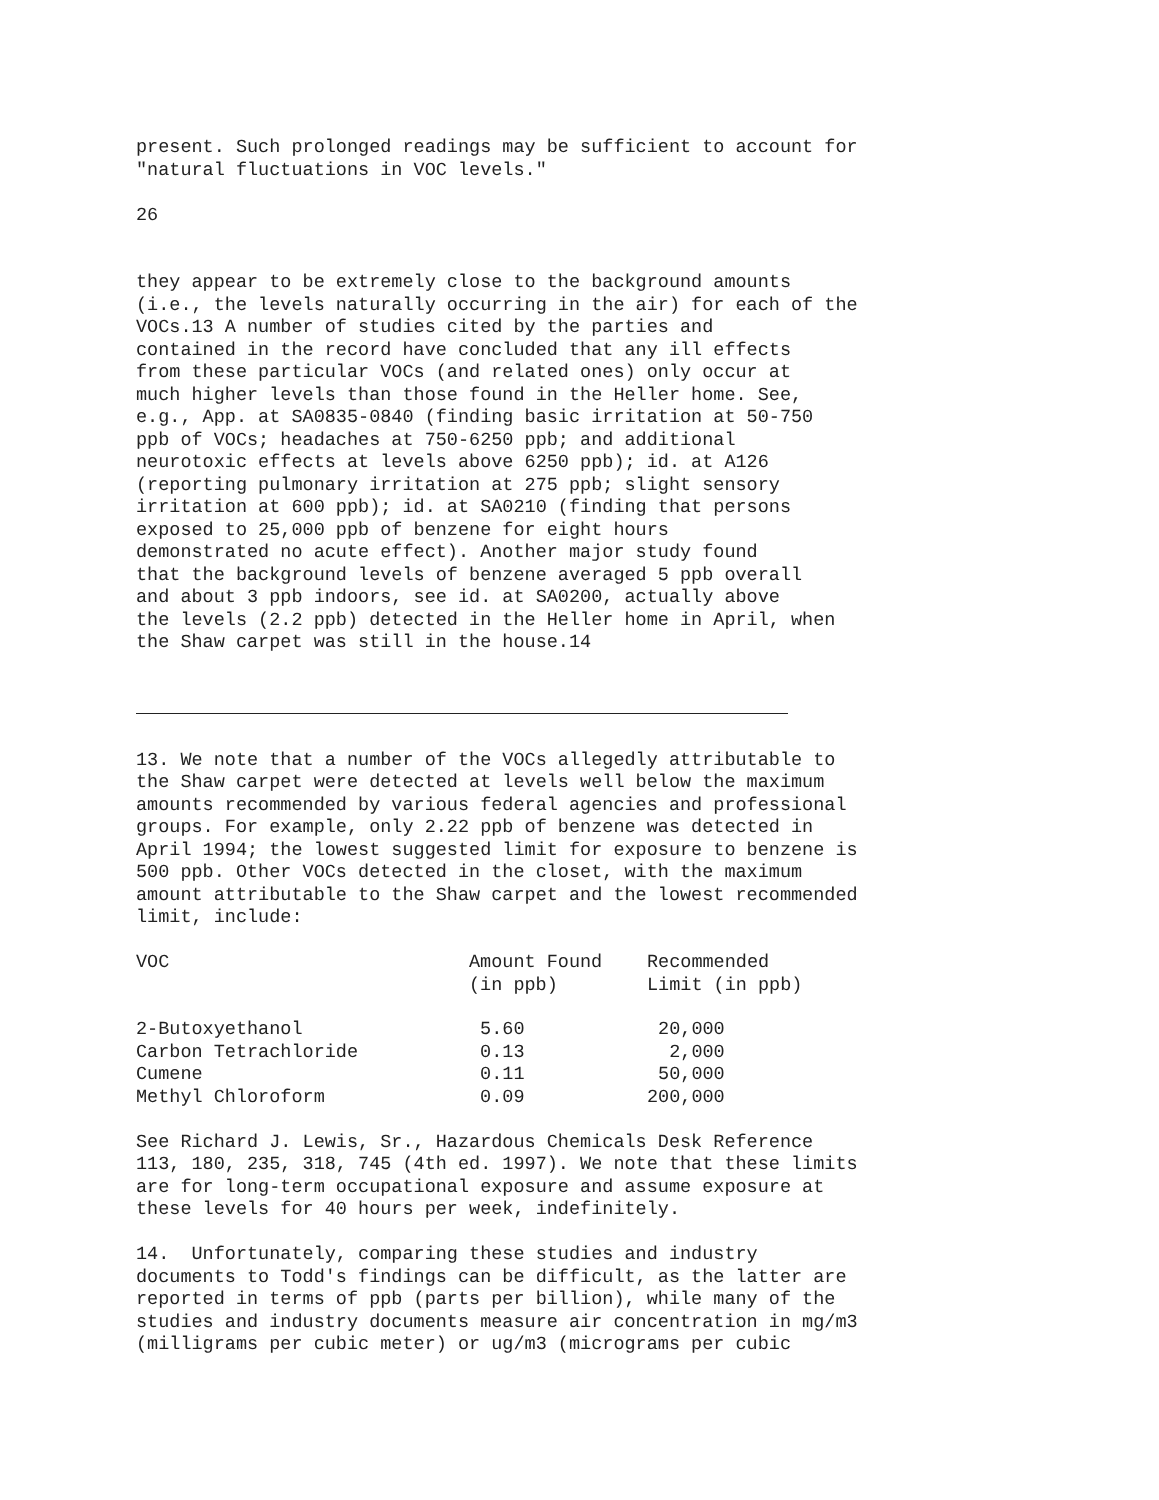present. Such prolonged readings may be sufficient to account for "natural fluctuations in VOC levels."
26
they appear to be extremely close to the background amounts (i.e., the levels naturally occurring in the air) for each of the VOCs.13 A number of studies cited by the parties and contained in the record have concluded that any ill effects from these particular VOCs (and related ones) only occur at much higher levels than those found in the Heller home. See, e.g., App. at SA0835-0840 (finding basic irritation at 50-750 ppb of VOCs; headaches at 750-6250 ppb; and additional neurotoxic effects at levels above 6250 ppb); id. at A126 (reporting pulmonary irritation at 275 ppb; slight sensory irritation at 600 ppb); id. at SA0210 (finding that persons exposed to 25,000 ppb of benzene for eight hours demonstrated no acute effect). Another major study found that the background levels of benzene averaged 5 ppb overall and about 3 ppb indoors, see id. at SA0200, actually above the levels (2.2 ppb) detected in the Heller home in April, when the Shaw carpet was still in the house.14
13. We note that a number of the VOCs allegedly attributable to the Shaw carpet were detected at levels well below the maximum amounts recommended by various federal agencies and professional groups. For example, only 2.22 ppb of benzene was detected in April 1994; the lowest suggested limit for exposure to benzene is 500 ppb. Other VOCs detected in the closet, with the maximum amount attributable to the Shaw carpet and the lowest recommended limit, include:
| VOC | Amount Found (in ppb) | Recommended Limit (in ppb) |
| --- | --- | --- |
| 2-Butoxyethanol | 5.60 | 20,000 |
| Carbon Tetrachloride | 0.13 | 2,000 |
| Cumene | 0.11 | 50,000 |
| Methyl Chloroform | 0.09 | 200,000 |
See Richard J. Lewis, Sr., Hazardous Chemicals Desk Reference 113, 180, 235, 318, 745 (4th ed. 1997). We note that these limits are for long-term occupational exposure and assume exposure at these levels for 40 hours per week, indefinitely.
14. Unfortunately, comparing these studies and industry documents to Todd's findings can be difficult, as the latter are reported in terms of ppb (parts per billion), while many of the studies and industry documents measure air concentration in mg/m3 (milligrams per cubic meter) or ug/m3 (micrograms per cubic